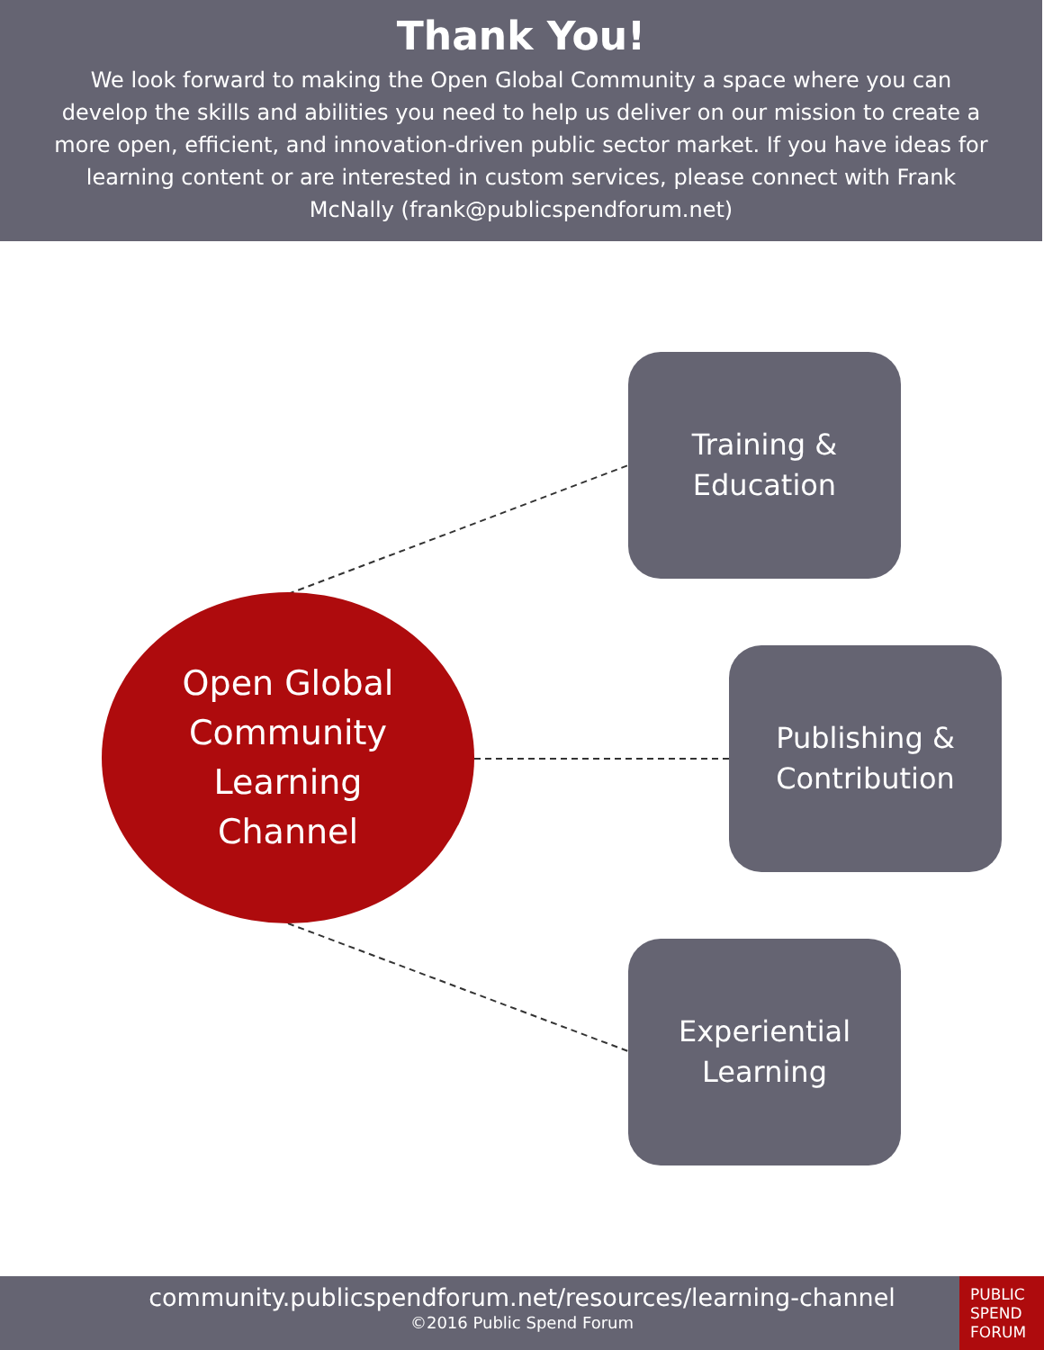Thank You!
We look forward to making the Open Global Community a space where you can develop the skills and abilities you need to help us deliver on our mission to create a more open, efficient, and innovation-driven public sector market. If you have ideas for learning content or are interested in custom services, please connect with Frank McNally (frank@publicspendforum.net)
Open Global
Community
Learning
Channel
Training &
Education
Publishing &
Contribution
Experiential
Learning
community.publicspendforum.net/resources/learning-channel
©2016 Public Spend Forum
PUBLIC
SPEND
FORUM